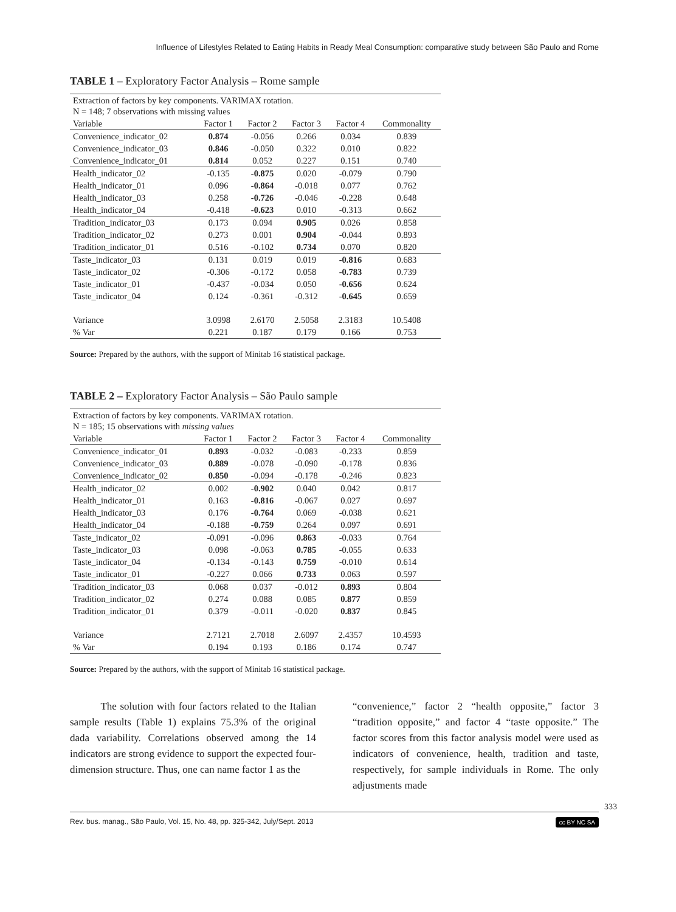Influence of Lifestyles Related to Eating Habits in Ready Meal Consumption: comparative study between São Paulo and Rome
TABLE 1 – Exploratory Factor Analysis – Rome sample
| Extraction of factors by key components. VARIMAX rotation. N = 148; 7 observations with missing values | | | | | |
| Variable | Factor 1 | Factor 2 | Factor 3 | Factor 4 | Commonality |
| Convenience_indicator_02 | 0.874 | -0.056 | 0.266 | 0.034 | 0.839 |
| Convenience_indicator_03 | 0.846 | -0.050 | 0.322 | 0.010 | 0.822 |
| Convenience_indicator_01 | 0.814 | 0.052 | 0.227 | 0.151 | 0.740 |
| Health_indicator_02 | -0.135 | -0.875 | 0.020 | -0.079 | 0.790 |
| Health_indicator_01 | 0.096 | -0.864 | -0.018 | 0.077 | 0.762 |
| Health_indicator_03 | 0.258 | -0.726 | -0.046 | -0.228 | 0.648 |
| Health_indicator_04 | -0.418 | -0.623 | 0.010 | -0.313 | 0.662 |
| Tradition_indicator_03 | 0.173 | 0.094 | 0.905 | 0.026 | 0.858 |
| Tradition_indicator_02 | 0.273 | 0.001 | 0.904 | -0.044 | 0.893 |
| Tradition_indicator_01 | 0.516 | -0.102 | 0.734 | 0.070 | 0.820 |
| Taste_indicator_03 | 0.131 | 0.019 | 0.019 | -0.816 | 0.683 |
| Taste_indicator_02 | -0.306 | -0.172 | 0.058 | -0.783 | 0.739 |
| Taste_indicator_01 | -0.437 | -0.034 | 0.050 | -0.656 | 0.624 |
| Taste_indicator_04 | 0.124 | -0.361 | -0.312 | -0.645 | 0.659 |
| Variance | 3.0998 | 2.6170 | 2.5058 | 2.3183 | 10.5408 |
| % Var | 0.221 | 0.187 | 0.179 | 0.166 | 0.753 |
Source: Prepared by the authors, with the support of Minitab 16 statistical package.
TABLE 2 – Exploratory Factor Analysis – São Paulo sample
| Extraction of factors by key components. VARIMAX rotation. N = 185; 15 observations with missing values | | | | | |
| Variable | Factor 1 | Factor 2 | Factor 3 | Factor 4 | Commonality |
| Convenience_indicator_01 | 0.893 | -0.032 | -0.083 | -0.233 | 0.859 |
| Convenience_indicator_03 | 0.889 | -0.078 | -0.090 | -0.178 | 0.836 |
| Convenience_indicator_02 | 0.850 | -0.094 | -0.178 | -0.246 | 0.823 |
| Health_indicator_02 | 0.002 | -0.902 | 0.040 | 0.042 | 0.817 |
| Health_indicator_01 | 0.163 | -0.816 | -0.067 | 0.027 | 0.697 |
| Health_indicator_03 | 0.176 | -0.764 | 0.069 | -0.038 | 0.621 |
| Health_indicator_04 | -0.188 | -0.759 | 0.264 | 0.097 | 0.691 |
| Taste_indicator_02 | -0.091 | -0.096 | 0.863 | -0.033 | 0.764 |
| Taste_indicator_03 | 0.098 | -0.063 | 0.785 | -0.055 | 0.633 |
| Taste_indicator_04 | -0.134 | -0.143 | 0.759 | -0.010 | 0.614 |
| Taste_indicator_01 | -0.227 | 0.066 | 0.733 | 0.063 | 0.597 |
| Tradition_indicator_03 | 0.068 | 0.037 | -0.012 | 0.893 | 0.804 |
| Tradition_indicator_02 | 0.274 | 0.088 | 0.085 | 0.877 | 0.859 |
| Tradition_indicator_01 | 0.379 | -0.011 | -0.020 | 0.837 | 0.845 |
| Variance | 2.7121 | 2.7018 | 2.6097 | 2.4357 | 10.4593 |
| % Var | 0.194 | 0.193 | 0.186 | 0.174 | 0.747 |
Source: Prepared by the authors, with the support of Minitab 16 statistical package.
The solution with four factors related to the Italian sample results (Table 1) explains 75.3% of the original dada variability. Correlations observed among the 14 indicators are strong evidence to support the expected four-dimension structure. Thus, one can name factor 1 as the
“convenience,” factor 2 “health opposite,” factor 3 “tradition opposite,” and factor 4 “taste opposite.” The factor scores from this factor analysis model were used as indicators of convenience, health, tradition and taste, respectively, for sample individuals in Rome. The only adjustments made
333
Rev. bus. manag., São Paulo, Vol. 15, No. 48, pp. 325-342, July/Sept. 2013 cc BY NC SA